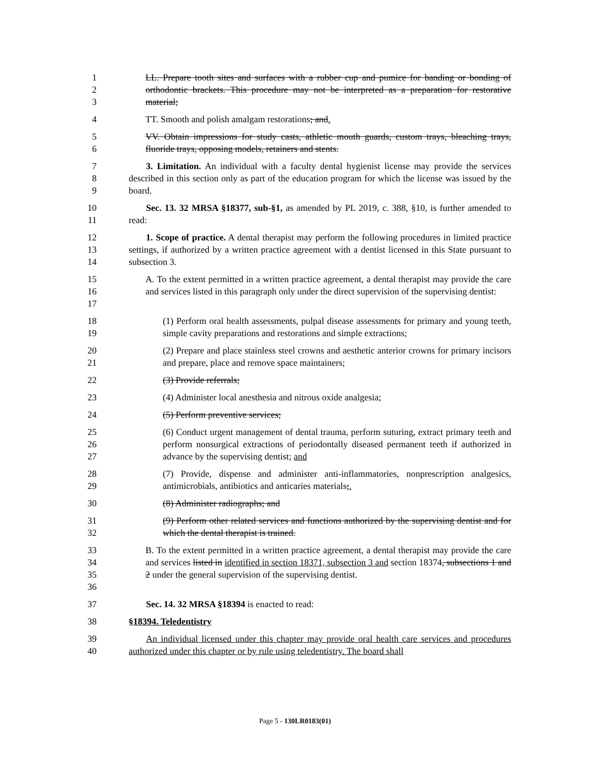1
2
3
LL. Prepare tooth sites and surfaces with a rubber cup and pumice for banding or bonding of orthodontic brackets. This procedure may not be interpreted as a preparation for restorative material;
4 TT. Smooth and polish amalgam restorations; and.
5
6
VV. Obtain impressions for study casts, athletic mouth guards, custom trays, bleaching trays, fluoride trays, opposing models, retainers and stents.
7
8
9
3. Limitation. An individual with a faculty dental hygienist license may provide the services described in this section only as part of the education program for which the license was issued by the board.
10
11
Sec. 13. 32 MRSA §18377, sub-§1, as amended by PL 2019, c. 388, §10, is further amended to read:
12
13
14
1. Scope of practice. A dental therapist may perform the following procedures in limited practice settings, if authorized by a written practice agreement with a dentist licensed in this State pursuant to subsection 3.
15
16
17
A. To the extent permitted in a written practice agreement, a dental therapist may provide the care and services listed in this paragraph only under the direct supervision of the supervising dentist:
18
19
(1) Perform oral health assessments, pulpal disease assessments for primary and young teeth, simple cavity preparations and restorations and simple extractions;
20
21
(2) Prepare and place stainless steel crowns and aesthetic anterior crowns for primary incisors and prepare, place and remove space maintainers;
22 (3) Provide referrals;
23 (4) Administer local anesthesia and nitrous oxide analgesia;
24 (5) Perform preventive services;
25
26
27
(6) Conduct urgent management of dental trauma, perform suturing, extract primary teeth and perform nonsurgical extractions of periodontally diseased permanent teeth if authorized in advance by the supervising dentist; and
28
29
(7) Provide, dispense and administer anti-inflammatories, nonprescription analgesics, antimicrobials, antibiotics and anticaries materials;.
30 (8) Administer radiographs; and
31
32
(9) Perform other related services and functions authorized by the supervising dentist and for which the dental therapist is trained.
33
34
35
36
B. To the extent permitted in a written practice agreement, a dental therapist may provide the care and services listed in identified in section 18371, subsection 3 and section 18374, subsections 1 and 2 under the general supervision of the supervising dentist.
37 Sec. 14. 32 MRSA §18394 is enacted to read:
38 §18394. Teledentistry
39
40
An individual licensed under this chapter may provide oral health care services and procedures authorized under this chapter or by rule using teledentistry. The board shall
Page 5 - 130LR0183(01)